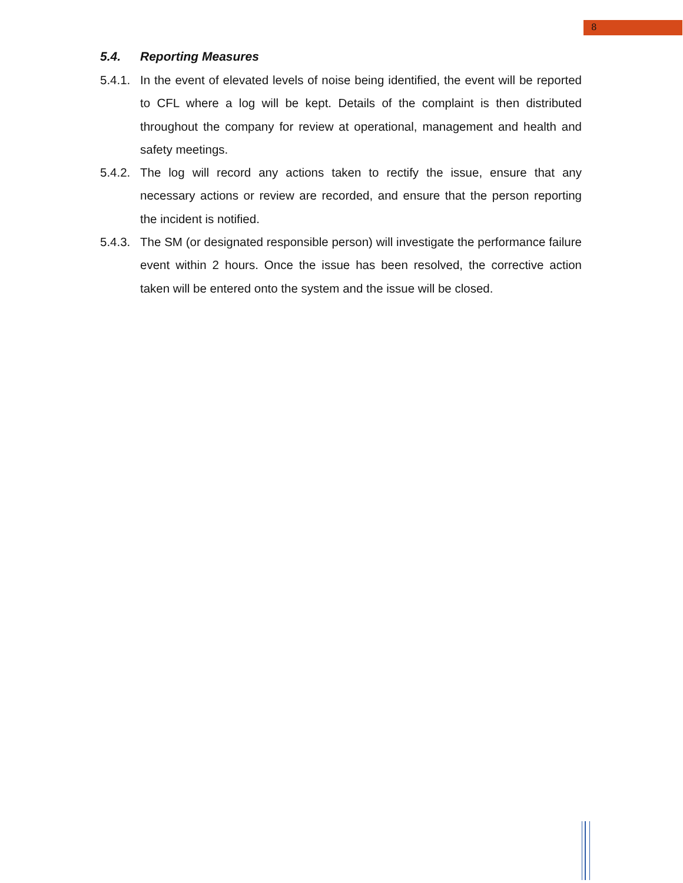8
5.4. Reporting Measures
5.4.1. In the event of elevated levels of noise being identified, the event will be reported to CFL where a log will be kept. Details of the complaint is then distributed throughout the company for review at operational, management and health and safety meetings.
5.4.2. The log will record any actions taken to rectify the issue, ensure that any necessary actions or review are recorded, and ensure that the person reporting the incident is notified.
5.4.3. The SM (or designated responsible person) will investigate the performance failure event within 2 hours. Once the issue has been resolved, the corrective action taken will be entered onto the system and the issue will be closed.